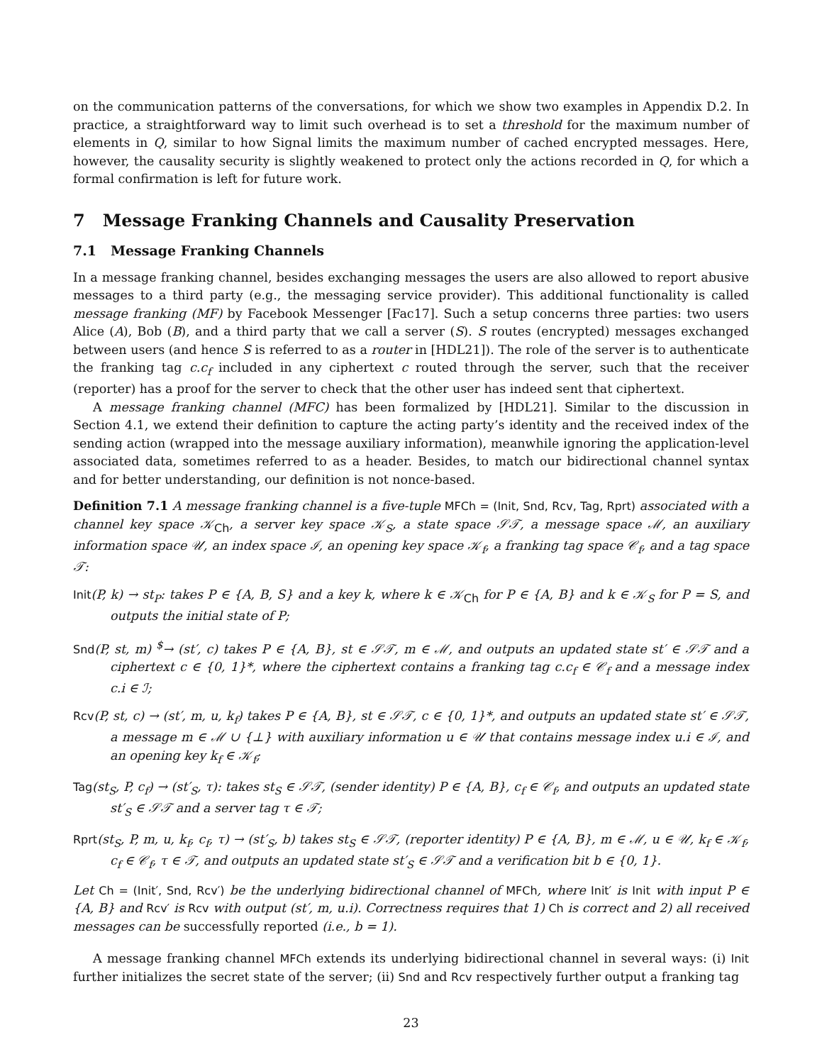on the communication patterns of the conversations, for which we show two examples in Appendix D.2. In practice, a straightforward way to limit such overhead is to set a threshold for the maximum number of elements in Q, similar to how Signal limits the maximum number of cached encrypted messages. Here, however, the causality security is slightly weakened to protect only the actions recorded in Q, for which a formal confirmation is left for future work.
7 Message Franking Channels and Causality Preservation
7.1 Message Franking Channels
In a message franking channel, besides exchanging messages the users are also allowed to report abusive messages to a third party (e.g., the messaging service provider). This additional functionality is called message franking (MF) by Facebook Messenger [Fac17]. Such a setup concerns three parties: two users Alice (A), Bob (B), and a third party that we call a server (S). S routes (encrypted) messages exchanged between users (and hence S is referred to as a router in [HDL21]). The role of the server is to authenticate the franking tag c.c<sub>f</sub> included in any ciphertext c routed through the server, such that the receiver (reporter) has a proof for the server to check that the other user has indeed sent that ciphertext.
A message franking channel (MFC) has been formalized by [HDL21]. Similar to the discussion in Section 4.1, we extend their definition to capture the acting party’s identity and the received index of the sending action (wrapped into the message auxiliary information), meanwhile ignoring the application-level associated data, sometimes referred to as a header. Besides, to match our bidirectional channel syntax and for better understanding, our definition is not nonce-based.
Definition 7.1 A message franking channel is a five-tuple MFCh = (Init, Snd, Rcv, Tag, Rprt) associated with a channel key space 𝒦<sub>Ch</sub>, a server key space 𝒦<sub>S</sub>, a state space 𝒮𝒯, a message space ℳ, an auxiliary information space 𝒰, an index space ℐ, an opening key space 𝒦<sub>f</sub>, a franking tag space 𝒞<sub>f</sub>, and a tag space 𝒯:
Init(P, k) → st<sub>P</sub>: takes P ∈ {A, B, S} and a key k, where k ∈ 𝒦<sub>Ch</sub> for P ∈ {A, B} and k ∈ 𝒦<sub>S</sub> for P = S, and outputs the initial state of P;
Snd(P, st, m) <sup>$</sup>→ (st′, c) takes P ∈ {A, B}, st ∈ 𝒮𝒯, m ∈ ℳ, and outputs an updated state st′ ∈ 𝒮𝒯 and a ciphertext c ∈ {0, 1}*, where the ciphertext contains a franking tag c.c<sub>f</sub> ∈ 𝒞<sub>f</sub> and a message index c.i ∈ ℐ;
Rcv(P, st, c) → (st′, m, u, k<sub>f</sub>) takes P ∈ {A, B}, st ∈ 𝒮𝒯, c ∈ {0, 1}*, and outputs an updated state st′ ∈ 𝒮𝒯, a message m ∈ ℳ ∪ {⊥} with auxiliary information u ∈ 𝒰 that contains message index u.i ∈ ℐ, and an opening key k<sub>f</sub> ∈ 𝒦<sub>f</sub>;
Tag(st<sub>S</sub>, P, c<sub>f</sub>) → (st′<sub>S</sub>, τ): takes st<sub>S</sub> ∈ 𝒮𝒯, (sender identity) P ∈ {A, B}, c<sub>f</sub> ∈ 𝒞<sub>f</sub>, and outputs an updated state st′<sub>S</sub> ∈ 𝒮𝒯 and a server tag τ ∈ 𝒯;
Rprt(st<sub>S</sub>, P, m, u, k<sub>f</sub>, c<sub>f</sub>, τ) → (st′<sub>S</sub>, b) takes st<sub>S</sub> ∈ 𝒮𝒯, (reporter identity) P ∈ {A, B}, m ∈ ℳ, u ∈ 𝒰, k<sub>f</sub> ∈ 𝒦<sub>f</sub>, c<sub>f</sub> ∈ 𝒞<sub>f</sub>, τ ∈ 𝒯, and outputs an updated state st′<sub>S</sub> ∈ 𝒮𝒯 and a verification bit b ∈ {0, 1}.
Let Ch = (Init′, Snd, Rcv′) be the underlying bidirectional channel of MFCh, where Init′ is Init with input P ∈ {A, B} and Rcv′ is Rcv with output (st′, m, u.i). Correctness requires that 1) Ch is correct and 2) all received messages can be successfully reported (i.e., b = 1).
A message franking channel MFCh extends its underlying bidirectional channel in several ways: (i) Init further initializes the secret state of the server; (ii) Snd and Rcv respectively further output a franking tag
23